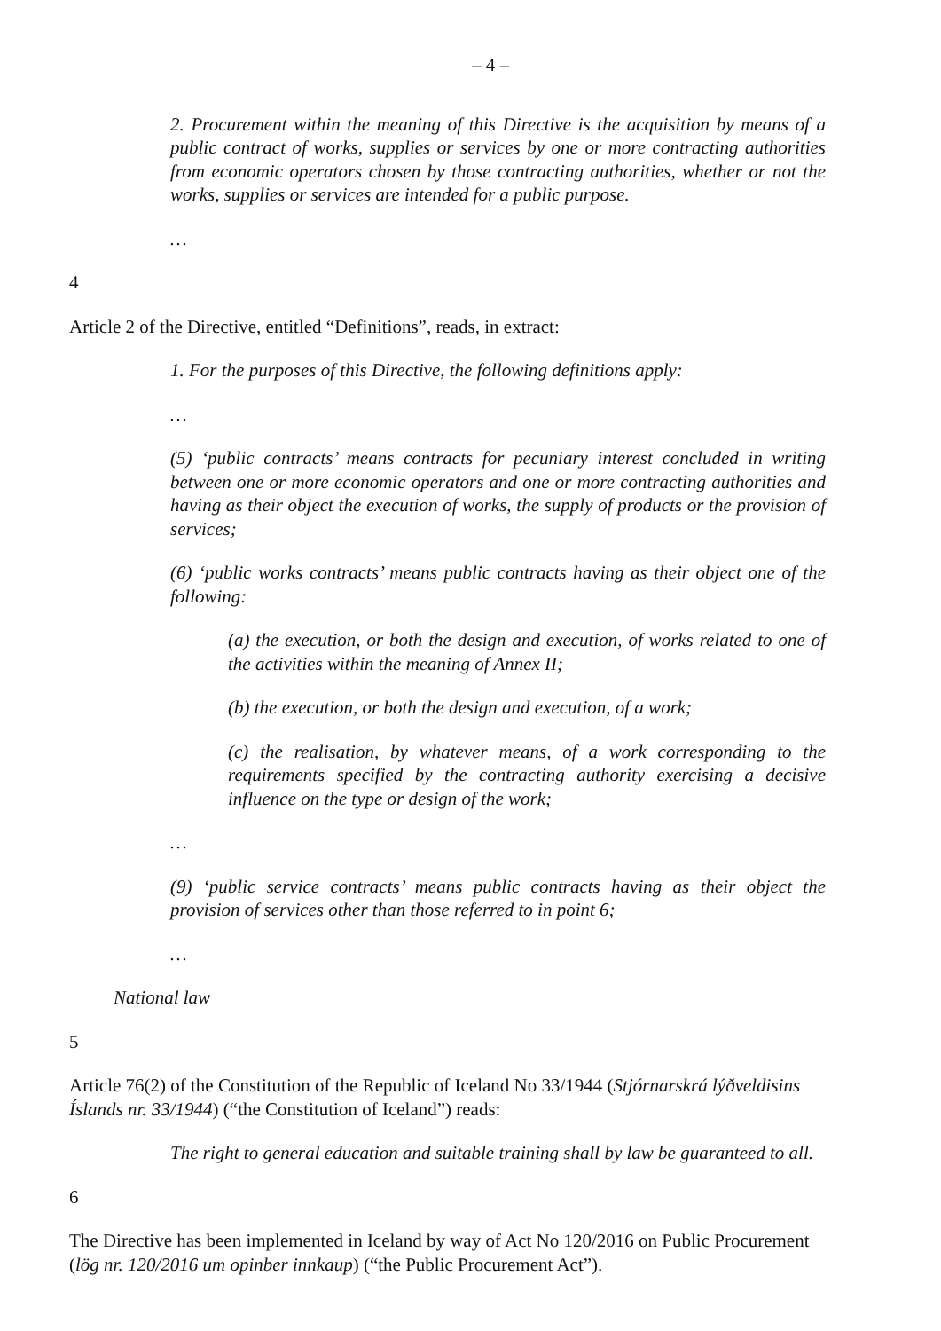– 4 –
2. Procurement within the meaning of this Directive is the acquisition by means of a public contract of works, supplies or services by one or more contracting authorities from economic operators chosen by those contracting authorities, whether or not the works, supplies or services are intended for a public purpose.
…
4
Article 2 of the Directive, entitled “Definitions”, reads, in extract:
1. For the purposes of this Directive, the following definitions apply:
…
(5) ‘public contracts’ means contracts for pecuniary interest concluded in writing between one or more economic operators and one or more contracting authorities and having as their object the execution of works, the supply of products or the provision of services;
(6) ‘public works contracts’ means public contracts having as their object one of the following:
(a) the execution, or both the design and execution, of works related to one of the activities within the meaning of Annex II;
(b) the execution, or both the design and execution, of a work;
(c) the realisation, by whatever means, of a work corresponding to the requirements specified by the contracting authority exercising a decisive influence on the type or design of the work;
…
(9) ‘public service contracts’ means public contracts having as their object the provision of services other than those referred to in point 6;
…
National law
5
Article 76(2) of the Constitution of the Republic of Iceland No 33/1944 (Stjórnarskrá lýðveldisins Íslands nr. 33/1944) (“the Constitution of Iceland”) reads:
The right to general education and suitable training shall by law be guaranteed to all.
6
The Directive has been implemented in Iceland by way of Act No 120/2016 on Public Procurement (lög nr. 120/2016 um opinber innkaup) (“the Public Procurement Act”).